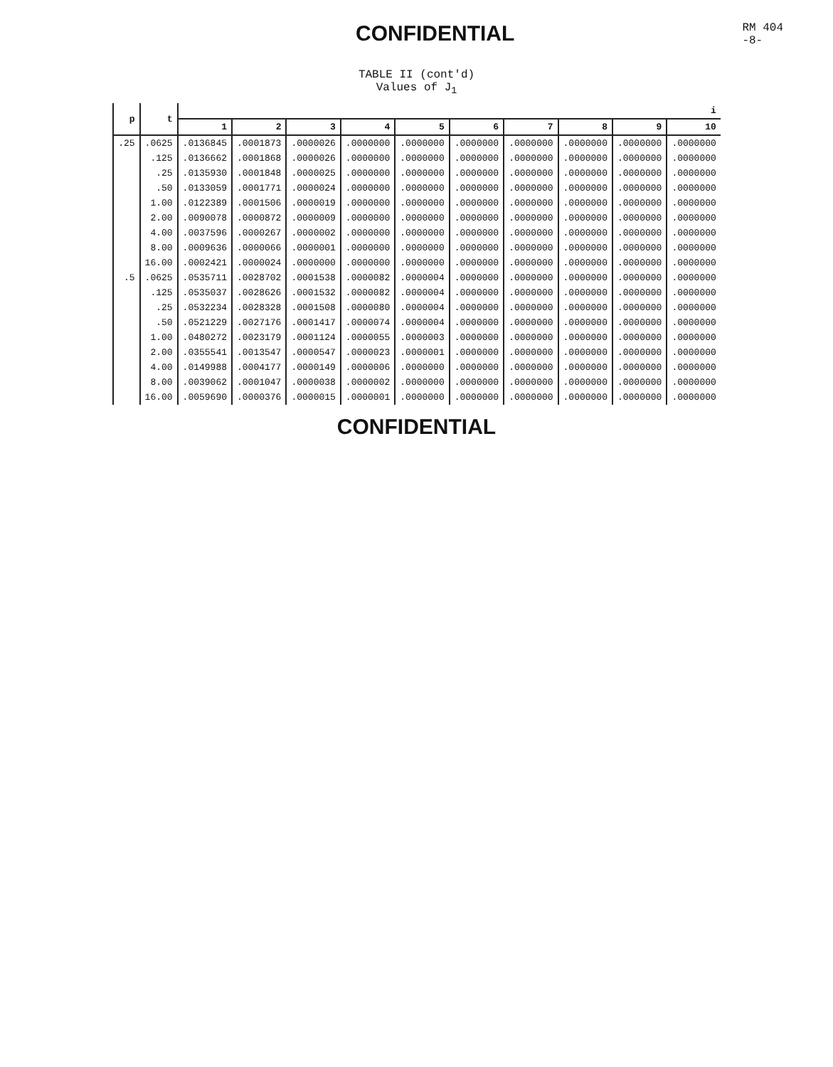CONFIDENTIAL RM 404
-8-
TABLE II (cont'd)
Values of J<sub>1</sub>
| p | t | i | | | | | | | | | |
| --- | --- | --- | --- | --- | --- | --- | --- | --- | --- | --- | --- |
| | | 1 | 2 | 3 | 4 | 5 | 6 | 7 | 8 | 9 | 10 |
| .25 | .0625 | .0136845 | .0001873 | .0000026 | .0000000 | .0000000 | .0000000 | .0000000 | .0000000 | .0000000 | .0000000 |
| | .125 | .0136662 | .0001868 | .0000026 | .0000000 | .0000000 | .0000000 | .0000000 | .0000000 | .0000000 | .0000000 |
| | .25 | .0135930 | .0001848 | .0000025 | .0000000 | .0000000 | .0000000 | .0000000 | .0000000 | .0000000 | .0000000 |
| | .50 | .0133059 | .0001771 | .0000024 | .0000000 | .0000000 | .0000000 | .0000000 | .0000000 | .0000000 | .0000000 |
| | 1.00 | .0122389 | .0001506 | .0000019 | .0000000 | .0000000 | .0000000 | .0000000 | .0000000 | .0000000 | .0000000 |
| | 2.00 | .0090078 | .0000872 | .0000009 | .0000000 | .0000000 | .0000000 | .0000000 | .0000000 | .0000000 | .0000000 |
| | 4.00 | .0037596 | .0000267 | .0000002 | .0000000 | .0000000 | .0000000 | .0000000 | .0000000 | .0000000 | .0000000 |
| | 8.00 | .0009636 | .0000066 | .0000001 | .0000000 | .0000000 | .0000000 | .0000000 | .0000000 | .0000000 | .0000000 |
| | 16.00 | .0002421 | .0000024 | .0000000 | .0000000 | .0000000 | .0000000 | .0000000 | .0000000 | .0000000 | .0000000 |
| .5 | .0625 | .0535711 | .0028702 | .0001538 | .0000082 | .0000004 | .0000000 | .0000000 | .0000000 | .0000000 | .0000000 |
| | .125 | .0535037 | .0028626 | .0001532 | .0000082 | .0000004 | .0000000 | .0000000 | .0000000 | .0000000 | .0000000 |
| | .25 | .0532234 | .0028328 | .0001508 | .0000080 | .0000004 | .0000000 | .0000000 | .0000000 | .0000000 | .0000000 |
| | .50 | .0521229 | .0027176 | .0001417 | .0000074 | .0000004 | .0000000 | .0000000 | .0000000 | .0000000 | .0000000 |
| | 1.00 | .0480272 | .0023179 | .0001124 | .0000055 | .0000003 | .0000000 | .0000000 | .0000000 | .0000000 | .0000000 |
| | 2.00 | .0355541 | .0013547 | .0000547 | .0000023 | .0000001 | .0000000 | .0000000 | .0000000 | .0000000 | .0000000 |
| | 4.00 | .0149988 | .0004177 | .0000149 | .0000006 | .0000000 | .0000000 | .0000000 | .0000000 | .0000000 | .0000000 |
| | 8.00 | .0039062 | .0001047 | .0000038 | .0000002 | .0000000 | .0000000 | .0000000 | .0000000 | .0000000 | .0000000 |
| | 16.00 | .0059690 | .0000376 | .0000015 | .0000001 | .0000000 | .0000000 | .0000000 | .0000000 | .0000000 | .0000000 |
CONFIDENTIAL